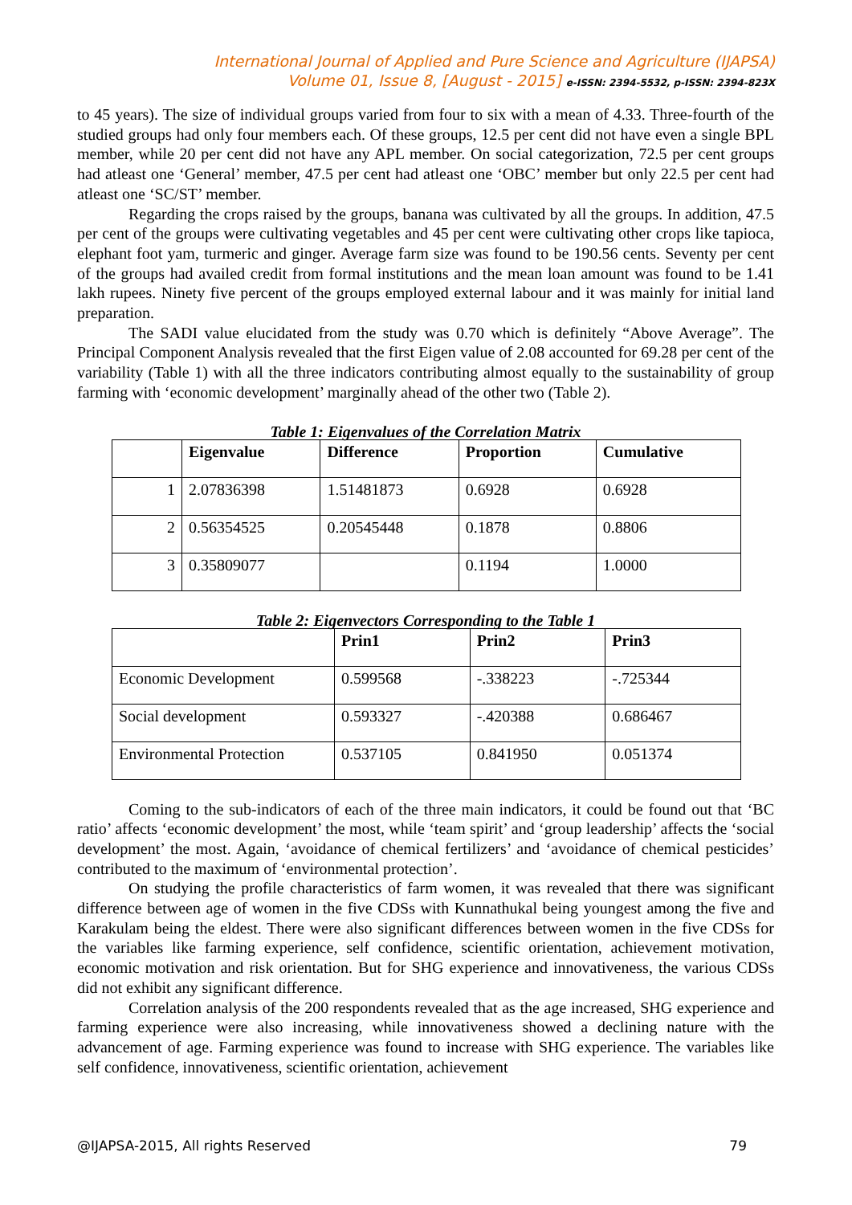International Journal of Applied and Pure Science and Agriculture (IJAPSA)
Volume 01, Issue 8, [August - 2015] e-ISSN: 2394-5532, p-ISSN: 2394-823X
to 45 years). The size of individual groups varied from four to six with a mean of 4.33. Three-fourth of the studied groups had only four members each. Of these groups, 12.5 per cent did not have even a single BPL member, while 20 per cent did not have any APL member. On social categorization, 72.5 per cent groups had atleast one ‘General’ member, 47.5 per cent had atleast one ‘OBC’ member but only 22.5 per cent had atleast one ‘SC/ST’ member.
Regarding the crops raised by the groups, banana was cultivated by all the groups. In addition, 47.5 per cent of the groups were cultivating vegetables and 45 per cent were cultivating other crops like tapioca, elephant foot yam, turmeric and ginger. Average farm size was found to be 190.56 cents. Seventy per cent of the groups had availed credit from formal institutions and the mean loan amount was found to be 1.41 lakh rupees. Ninety five percent of the groups employed external labour and it was mainly for initial land preparation.
The SADI value elucidated from the study was 0.70 which is definitely “Above Average”. The Principal Component Analysis revealed that the first Eigen value of 2.08 accounted for 69.28 per cent of the variability (Table 1) with all the three indicators contributing almost equally to the sustainability of group farming with ‘economic development’ marginally ahead of the other two (Table 2).
Table 1: Eigenvalues of the Correlation Matrix
| | Eigenvalue | Difference | Proportion | Cumulative |
| --- | --- | --- | --- | --- |
| 1 | 2.07836398 | 1.51481873 | 0.6928 | 0.6928 |
| 2 | 0.56354525 | 0.20545448 | 0.1878 | 0.8806 |
| 3 | 0.35809077 | | 0.1194 | 1.0000 |
Table 2: Eigenvectors Corresponding to the Table 1
| | Prin1 | Prin2 | Prin3 |
| --- | --- | --- | --- |
| Economic Development | 0.599568 | -.338223 | -.725344 |
| Social development | 0.593327 | -.420388 | 0.686467 |
| Environmental Protection | 0.537105 | 0.841950 | 0.051374 |
Coming to the sub-indicators of each of the three main indicators, it could be found out that ‘BC ratio’ affects ‘economic development’ the most, while ‘team spirit’ and ‘group leadership’ affects the ‘social development’ the most. Again, ‘avoidance of chemical fertilizers’ and ‘avoidance of chemical pesticides’ contributed to the maximum of ‘environmental protection’.
On studying the profile characteristics of farm women, it was revealed that there was significant difference between age of women in the five CDSs with Kunnathukal being youngest among the five and Karakulam being the eldest. There were also significant differences between women in the five CDSs for the variables like farming experience, self confidence, scientific orientation, achievement motivation, economic motivation and risk orientation. But for SHG experience and innovativeness, the various CDSs did not exhibit any significant difference.
Correlation analysis of the 200 respondents revealed that as the age increased, SHG experience and farming experience were also increasing, while innovativeness showed a declining nature with the advancement of age. Farming experience was found to increase with SHG experience. The variables like self confidence, innovativeness, scientific orientation, achievement
@IJAPSA-2015, All rights Reserved 79